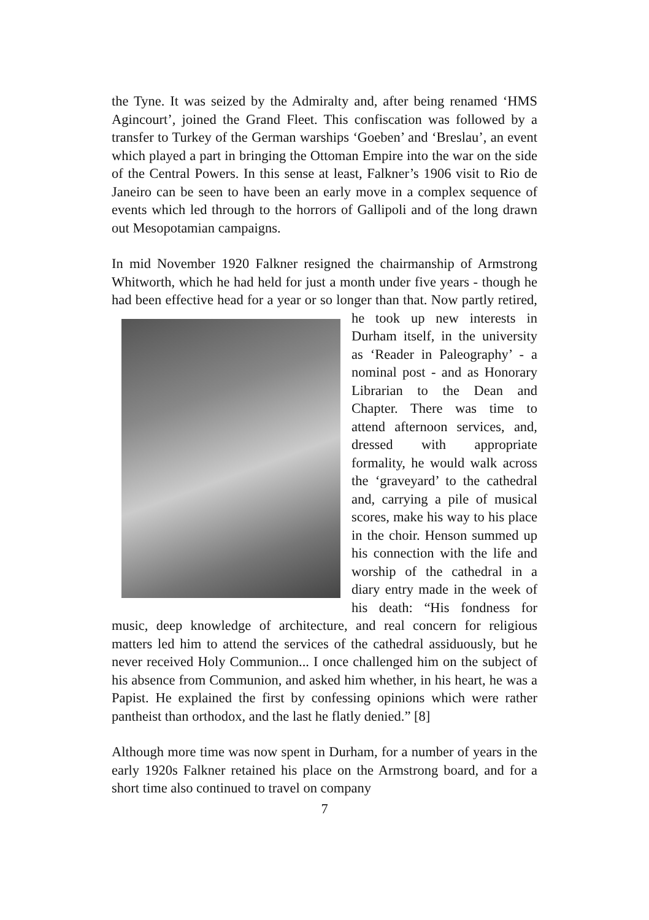the Tyne. It was seized by the Admiralty and, after being renamed ‘HMS Agincourt’, joined the Grand Fleet. This confiscation was followed by a transfer to Turkey of the German warships ‘Goeben’ and ‘Breslau’, an event which played a part in bringing the Ottoman Empire into the war on the side of the Central Powers. In this sense at least, Falkner’s 1906 visit to Rio de Janeiro can be seen to have been an early move in a complex sequence of events which led through to the horrors of Gallipoli and of the long drawn out Mesopotamian campaigns.
In mid November 1920 Falkner resigned the chairmanship of Armstrong Whitworth, which he had held for just a month under five years - though he had been effective head for a year or so longer than that. Now partly retired, he took up new interests in Durham itself, in the university as ‘Reader in Paleography’ - a nominal post - and as Honorary Librarian to the Dean and Chapter. There was time to attend afternoon services, and, dressed with appropriate formality, he would walk across the ‘graveyard’ to the cathedral and, carrying a pile of musical scores, make his way to his place in the choir. Henson summed up his connection with the life and worship of the cathedral in a diary entry made in the week of his death: “His fondness for music, deep knowledge of architecture, and real concern for religious matters led him to attend the services of the cathedral assiduously, but he never received Holy Communion... I once challenged him on the subject of his absence from Communion, and asked him whether, in his heart, he was a Papist. He explained the first by confessing opinions which were rather pantheist than orthodox, and the last he flatly denied.” [8]
Although more time was now spent in Durham, for a number of years in the early 1920s Falkner retained his place on the Armstrong board, and for a short time also continued to travel on company
7